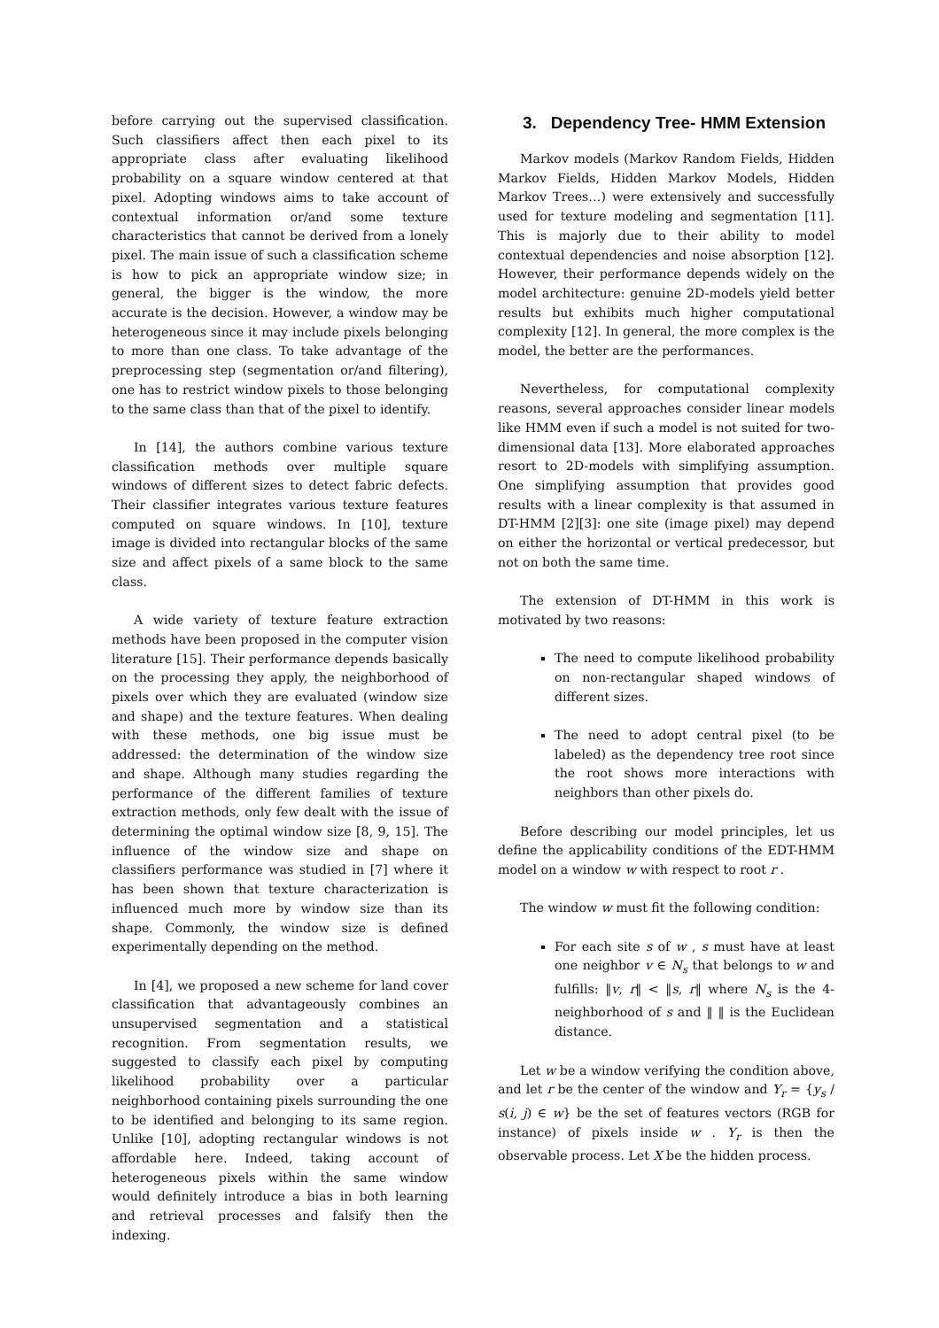before carrying out the supervised classification. Such classifiers affect then each pixel to its appropriate class after evaluating likelihood probability on a square window centered at that pixel. Adopting windows aims to take account of contextual information or/and some texture characteristics that cannot be derived from a lonely pixel. The main issue of such a classification scheme is how to pick an appropriate window size; in general, the bigger is the window, the more accurate is the decision. However, a window may be heterogeneous since it may include pixels belonging to more than one class. To take advantage of the preprocessing step (segmentation or/and filtering), one has to restrict window pixels to those belonging to the same class than that of the pixel to identify.
In [14], the authors combine various texture classification methods over multiple square windows of different sizes to detect fabric defects. Their classifier integrates various texture features computed on square windows. In [10], texture image is divided into rectangular blocks of the same size and affect pixels of a same block to the same class.
A wide variety of texture feature extraction methods have been proposed in the computer vision literature [15]. Their performance depends basically on the processing they apply, the neighborhood of pixels over which they are evaluated (window size and shape) and the texture features. When dealing with these methods, one big issue must be addressed: the determination of the window size and shape. Although many studies regarding the performance of the different families of texture extraction methods, only few dealt with the issue of determining the optimal window size [8, 9, 15]. The influence of the window size and shape on classifiers performance was studied in [7] where it has been shown that texture characterization is influenced much more by window size than its shape. Commonly, the window size is defined experimentally depending on the method.
In [4], we proposed a new scheme for land cover classification that advantageously combines an unsupervised segmentation and a statistical recognition. From segmentation results, we suggested to classify each pixel by computing likelihood probability over a particular neighborhood containing pixels surrounding the one to be identified and belonging to its same region. Unlike [10], adopting rectangular windows is not affordable here. Indeed, taking account of heterogeneous pixels within the same window would definitely introduce a bias in both learning and retrieval processes and falsify then the indexing.
3. Dependency Tree- HMM Extension
Markov models (Markov Random Fields, Hidden Markov Fields, Hidden Markov Models, Hidden Markov Trees…) were extensively and successfully used for texture modeling and segmentation [11]. This is majorly due to their ability to model contextual dependencies and noise absorption [12]. However, their performance depends widely on the model architecture: genuine 2D-models yield better results but exhibits much higher computational complexity [12]. In general, the more complex is the model, the better are the performances.
Nevertheless, for computational complexity reasons, several approaches consider linear models like HMM even if such a model is not suited for two-dimensional data [13]. More elaborated approaches resort to 2D-models with simplifying assumption. One simplifying assumption that provides good results with a linear complexity is that assumed in DT-HMM [2][3]: one site (image pixel) may depend on either the horizontal or vertical predecessor, but not on both the same time.
The extension of DT-HMM in this work is motivated by two reasons:
The need to compute likelihood probability on non-rectangular shaped windows of different sizes.
The need to adopt central pixel (to be labeled) as the dependency tree root since the root shows more interactions with neighbors than other pixels do.
Before describing our model principles, let us define the applicability conditions of the EDT-HMM model on a window w with respect to root r .
The window w must fit the following condition:
For each site s of w , s must have at least one neighbor v ∈ N<sub>s</sub> that belongs to w and fulfills: ‖v, r‖ < ‖s, r‖ where N<sub>s</sub> is the 4-neighborhood of s and ‖ ‖ is the Euclidean distance.
Let w be a window verifying the condition above, and let r be the center of the window and Y<sub>r</sub> = {y<sub>s</sub> / s(i, j) ∈ w} be the set of features vectors (RGB for instance) of pixels inside w . Y<sub>r</sub> is then the observable process. Let X be the hidden process.